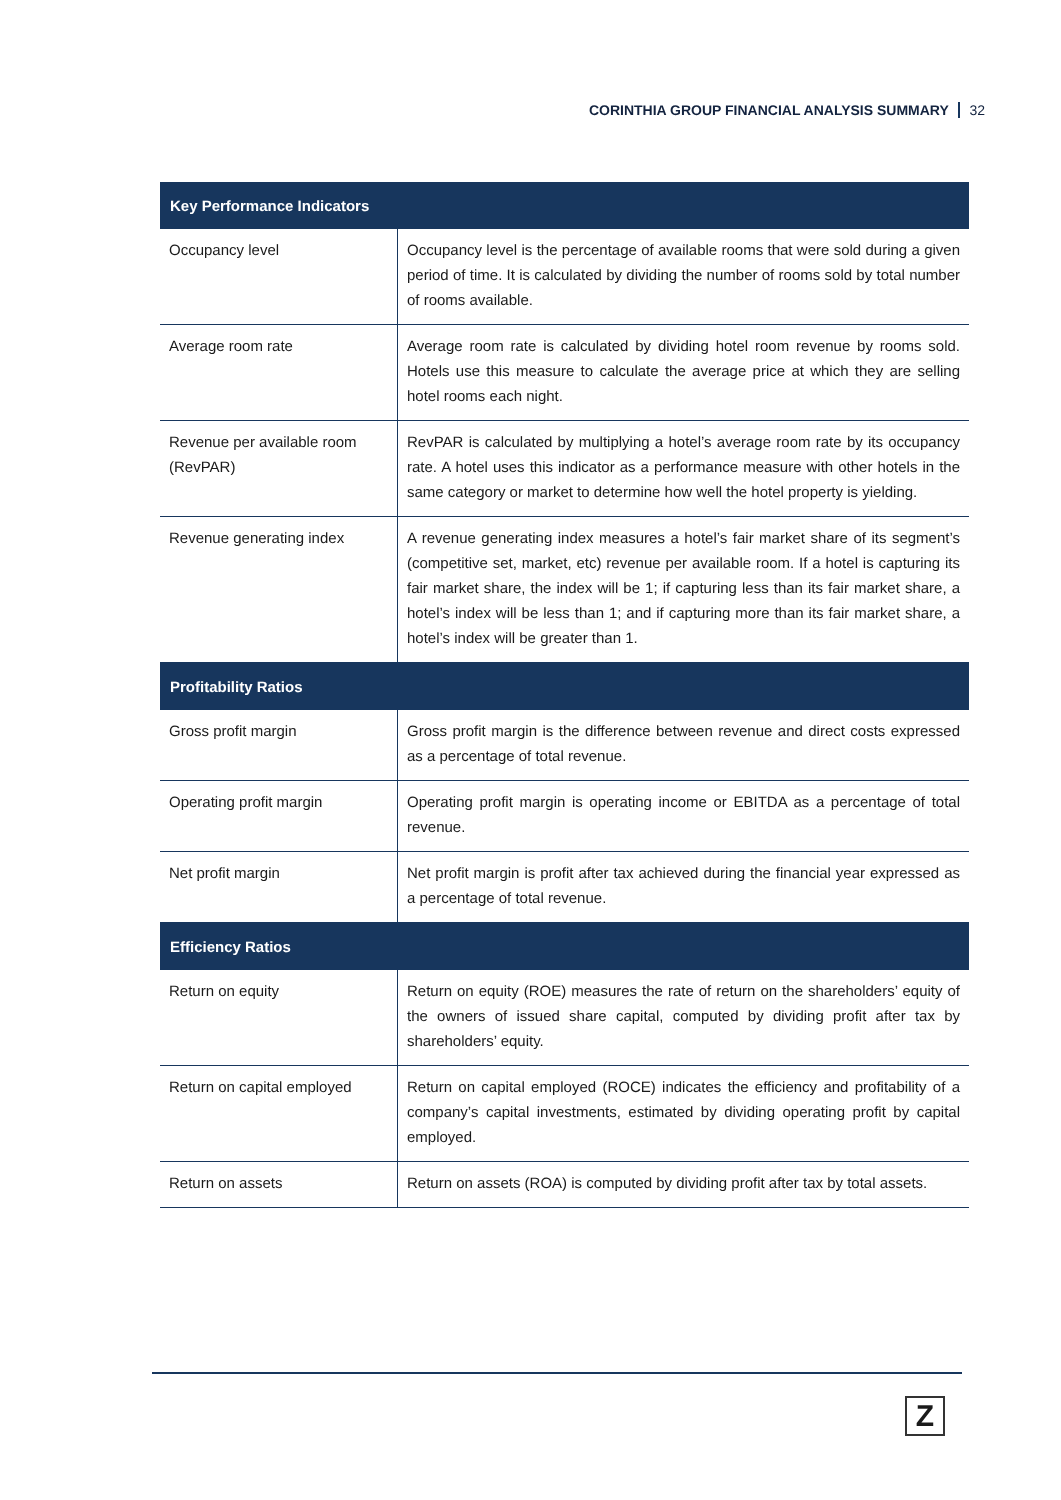CORINTHIA GROUP FINANCIAL ANALYSIS SUMMARY 32
| Key Performance Indicators | |
| --- | --- |
| Occupancy level | Occupancy level is the percentage of available rooms that were sold during a given period of time. It is calculated by dividing the number of rooms sold by total number of rooms available. |
| Average room rate | Average room rate is calculated by dividing hotel room revenue by rooms sold. Hotels use this measure to calculate the average price at which they are selling hotel rooms each night. |
| Revenue per available room (RevPAR) | RevPAR is calculated by multiplying a hotel’s average room rate by its occupancy rate. A hotel uses this indicator as a performance measure with other hotels in the same category or market to determine how well the hotel property is yielding. |
| Revenue generating index | A revenue generating index measures a hotel’s fair market share of its segment’s (competitive set, market, etc) revenue per available room. If a hotel is capturing its fair market share, the index will be 1; if capturing less than its fair market share, a hotel’s index will be less than 1; and if capturing more than its fair market share, a hotel’s index will be greater than 1. |
| Profitability Ratios | |
| Gross profit margin | Gross profit margin is the difference between revenue and direct costs expressed as a percentage of total revenue. |
| Operating profit margin | Operating profit margin is operating income or EBITDA as a percentage of total revenue. |
| Net profit margin | Net profit margin is profit after tax achieved during the financial year expressed as a percentage of total revenue. |
| Efficiency Ratios | |
| Return on equity | Return on equity (ROE) measures the rate of return on the shareholders’ equity of the owners of issued share capital, computed by dividing profit after tax by shareholders’ equity. |
| Return on capital employed | Return on capital employed (ROCE) indicates the efficiency and profitability of a company’s capital investments, estimated by dividing operating profit by capital employed. |
| Return on assets | Return on assets (ROA) is computed by dividing profit after tax by total assets. |
Z